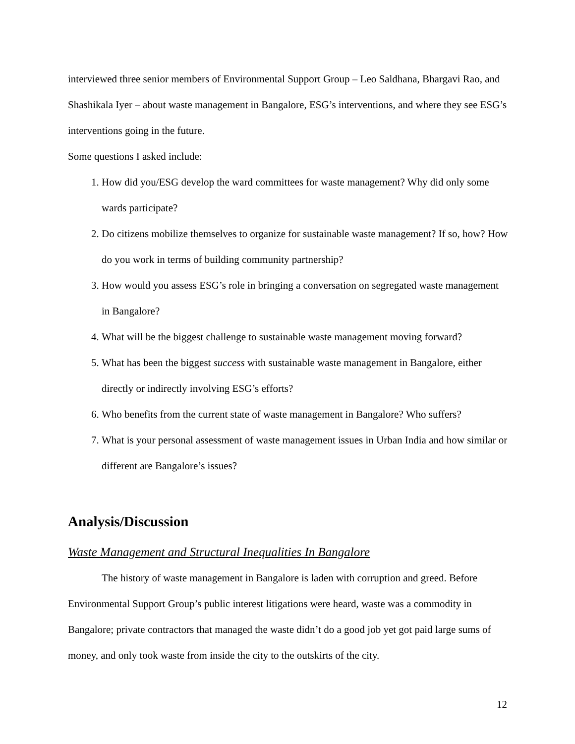interviewed three senior members of Environmental Support Group – Leo Saldhana, Bhargavi Rao, and Shashikala Iyer – about waste management in Bangalore, ESG’s interventions, and where they see ESG’s interventions going in the future.
Some questions I asked include:
1. How did you/ESG develop the ward committees for waste management? Why did only some wards participate?
2. Do citizens mobilize themselves to organize for sustainable waste management? If so, how? How do you work in terms of building community partnership?
3. How would you assess ESG’s role in bringing a conversation on segregated waste management in Bangalore?
4. What will be the biggest challenge to sustainable waste management moving forward?
5. What has been the biggest success with sustainable waste management in Bangalore, either directly or indirectly involving ESG’s efforts?
6. Who benefits from the current state of waste management in Bangalore? Who suffers?
7. What is your personal assessment of waste management issues in Urban India and how similar or different are Bangalore’s issues?
Analysis/Discussion
Waste Management and Structural Inequalities In Bangalore
The history of waste management in Bangalore is laden with corruption and greed. Before Environmental Support Group’s public interest litigations were heard, waste was a commodity in Bangalore; private contractors that managed the waste didn’t do a good job yet got paid large sums of money, and only took waste from inside the city to the outskirts of the city.
12